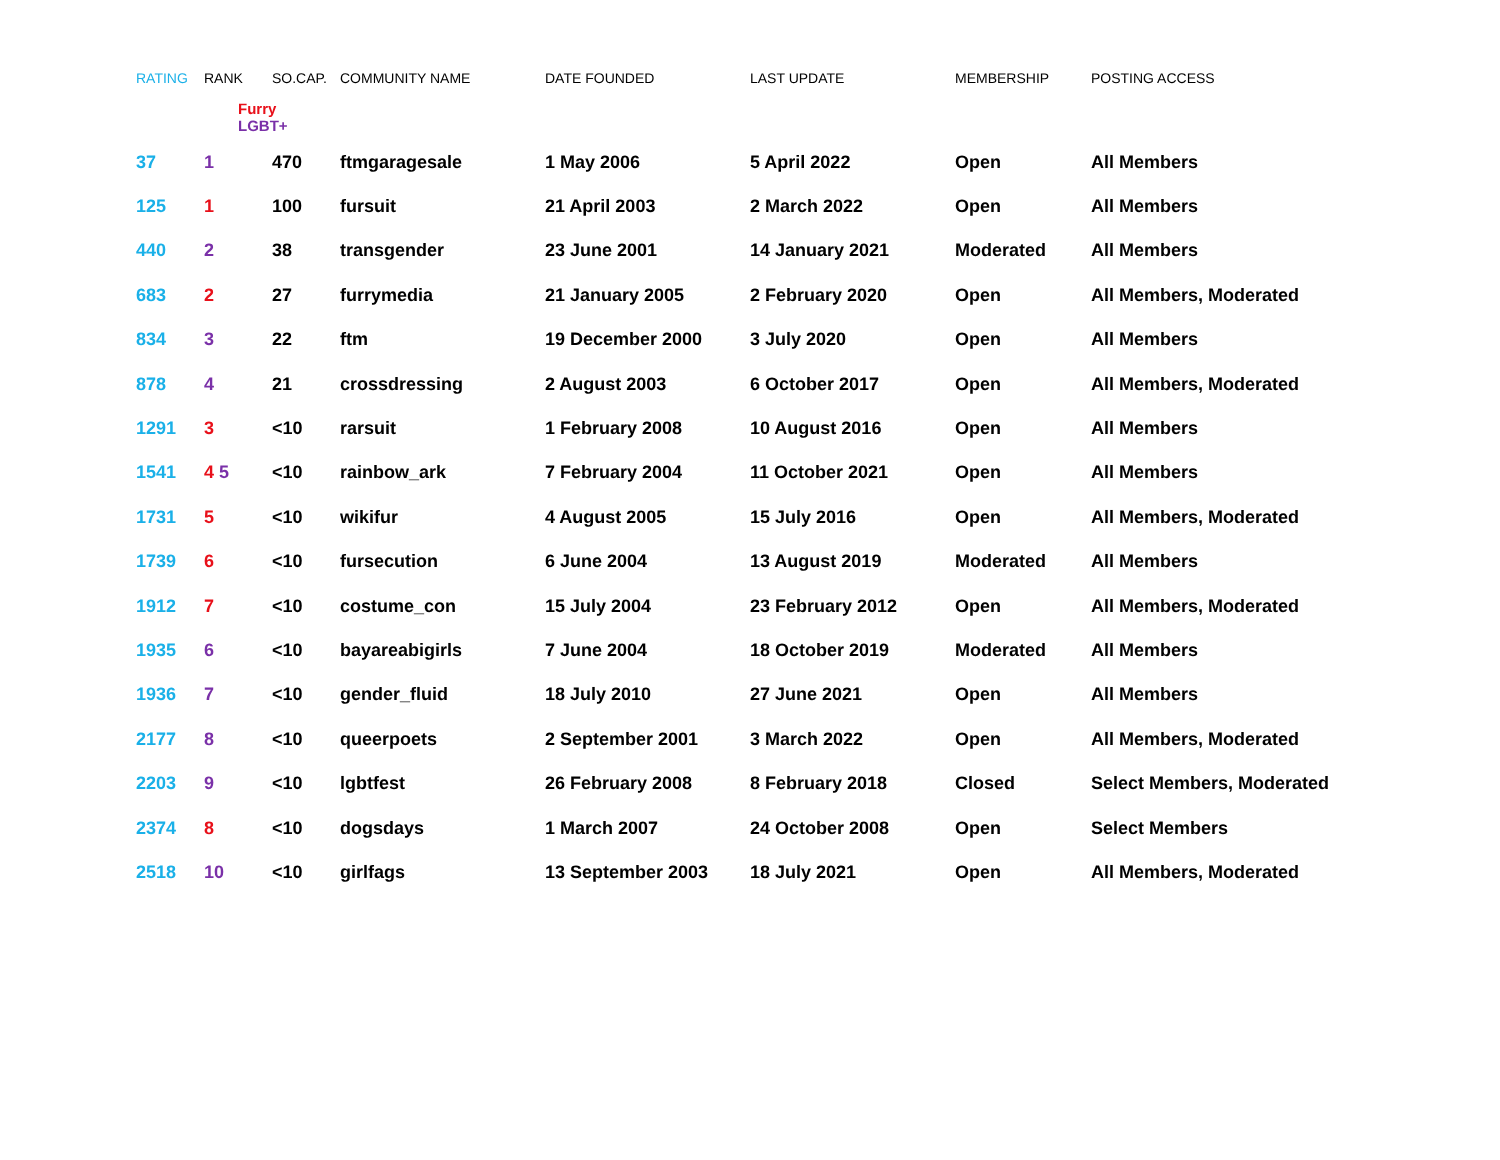| RATING | RANK | SO.CAP. | COMMUNITY NAME | DATE FOUNDED | LAST UPDATE | MEMBERSHIP | POSTING ACCESS |
| --- | --- | --- | --- | --- | --- | --- | --- |
| | Furry LGBT+ | | | | | | |
| 37 | 1 | 470 | ftmgaragesale | 1 May 2006 | 5 April 2022 | Open | All Members |
| 125 | 1 | 100 | fursuit | 21 April 2003 | 2 March 2022 | Open | All Members |
| 440 | 2 | 38 | transgender | 23 June 2001 | 14 January 2021 | Moderated | All Members |
| 683 | 2 | 27 | furrymedia | 21 January 2005 | 2 February 2020 | Open | All Members, Moderated |
| 834 | 3 | 22 | ftm | 19 December 2000 | 3 July 2020 | Open | All Members |
| 878 | 4 | 21 | crossdressing | 2 August 2003 | 6 October 2017 | Open | All Members, Moderated |
| 1291 | 3 | <10 | rarsuit | 1 February 2008 | 10 August 2016 | Open | All Members |
| 1541 | 4 5 | <10 | rainbow_ark | 7 February 2004 | 11 October 2021 | Open | All Members |
| 1731 | 5 | <10 | wikifur | 4 August 2005 | 15 July 2016 | Open | All Members, Moderated |
| 1739 | 6 | <10 | fursecution | 6 June 2004 | 13 August 2019 | Moderated | All Members |
| 1912 | 7 | <10 | costume_con | 15 July 2004 | 23 February 2012 | Open | All Members, Moderated |
| 1935 | 6 | <10 | bayareabigirls | 7 June 2004 | 18 October 2019 | Moderated | All Members |
| 1936 | 7 | <10 | gender_fluid | 18 July 2010 | 27 June 2021 | Open | All Members |
| 2177 | 8 | <10 | queerpoets | 2 September 2001 | 3 March 2022 | Open | All Members, Moderated |
| 2203 | 9 | <10 | lgbtfest | 26 February 2008 | 8 February 2018 | Closed | Select Members, Moderated |
| 2374 | 8 | <10 | dogsdays | 1 March 2007 | 24 October 2008 | Open | Select Members |
| 2518 | 10 | <10 | girlfags | 13 September 2003 | 18 July 2021 | Open | All Members, Moderated |